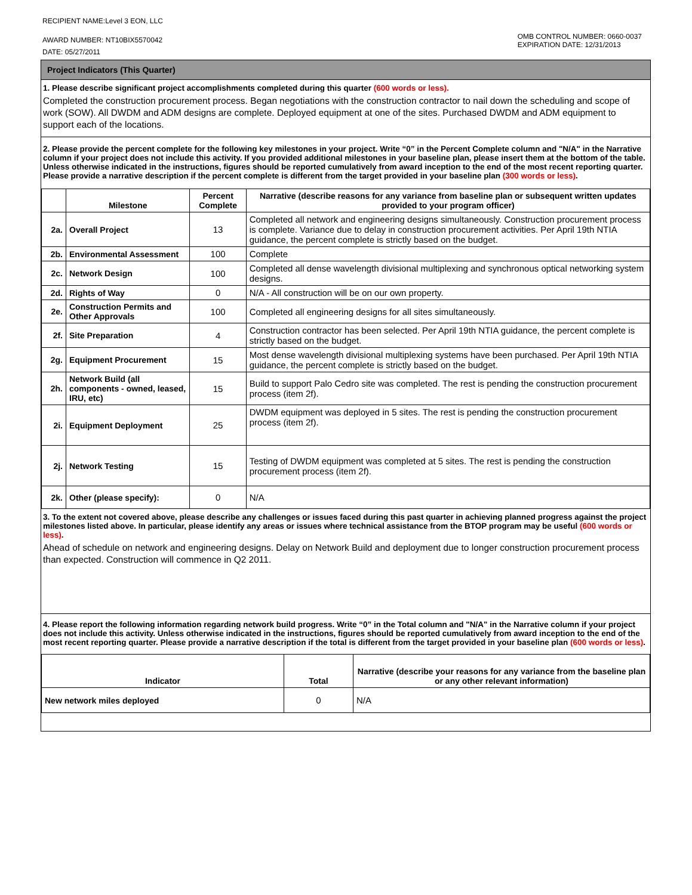RECIPIENT NAME:Level 3 EON, LLC
AWARD NUMBER: NT10BIX5570042
DATE: 05/27/2011
OMB CONTROL NUMBER: 0660-0037
EXPIRATION DATE: 12/31/2013
Project Indicators (This Quarter)
1. Please describe significant project accomplishments completed during this quarter (600 words or less).
Completed the construction procurement process. Began negotiations with the construction contractor to nail down the scheduling and scope of work (SOW). All DWDM and ADM designs are complete. Deployed equipment at one of the sites. Purchased DWDM and ADM equipment to support each of the locations.
2. Please provide the percent complete for the following key milestones in your project. Write “0” in the Percent Complete column and "N/A" in the Narrative column if your project does not include this activity. If you provided additional milestones in your baseline plan, please insert them at the bottom of the table. Unless otherwise indicated in the instructions, figures should be reported cumulatively from award inception to the end of the most recent reporting quarter. Please provide a narrative description if the percent complete is different from the target provided in your baseline plan (300 words or less).
| | Milestone | Percent Complete | Narrative (describe reasons for any variance from baseline plan or subsequent written updates provided to your program officer) |
| --- | --- | --- | --- |
| 2a. | Overall Project | 13 | Completed all network and engineering designs simultaneously. Construction procurement process is complete. Variance due to delay in construction procurement activities. Per April 19th NTIA guidance, the percent complete is strictly based on the budget. |
| 2b. | Environmental Assessment | 100 | Complete |
| 2c. | Network Design | 100 | Completed all dense wavelength divisional multiplexing and synchronous optical networking system designs. |
| 2d. | Rights of Way | 0 | N/A - All construction will be on our own property. |
| 2e. | Construction Permits and Other Approvals | 100 | Completed all engineering designs for all sites simultaneously. |
| 2f. | Site Preparation | 4 | Construction contractor has been selected. Per April 19th NTIA guidance, the percent complete is strictly based on the budget. |
| 2g. | Equipment Procurement | 15 | Most dense wavelength divisional multiplexing systems have been purchased. Per April 19th NTIA guidance, the percent complete is strictly based on the budget. |
| 2h. | Network Build (all components - owned, leased, IRU, etc) | 15 | Build to support Palo Cedro site was completed. The rest is pending the construction procurement process (item 2f). |
| 2i. | Equipment Deployment | 25 | DWDM equipment was deployed in 5 sites. The rest is pending the construction procurement process (item 2f). |
| 2j. | Network Testing | 15 | Testing of DWDM equipment was completed at 5 sites. The rest is pending the construction procurement process (item 2f). |
| 2k. | Other (please specify): | 0 | N/A |
3. To the extent not covered above, please describe any challenges or issues faced during this past quarter in achieving planned progress against the project milestones listed above. In particular, please identify any areas or issues where technical assistance from the BTOP program may be useful (600 words or less).
Ahead of schedule on network and engineering designs. Delay on Network Build and deployment due to longer construction procurement process than expected. Construction will commence in Q2 2011.
4. Please report the following information regarding network build progress. Write “0” in the Total column and "N/A" in the Narrative column if your project does not include this activity. Unless otherwise indicated in the instructions, figures should be reported cumulatively from award inception to the end of the most recent reporting quarter. Please provide a narrative description if the total is different from the target provided in your baseline plan (600 words or less).
| Indicator | Total | Narrative (describe your reasons for any variance from the baseline plan or any other relevant information) |
| --- | --- | --- |
| New network miles deployed | 0 | N/A |